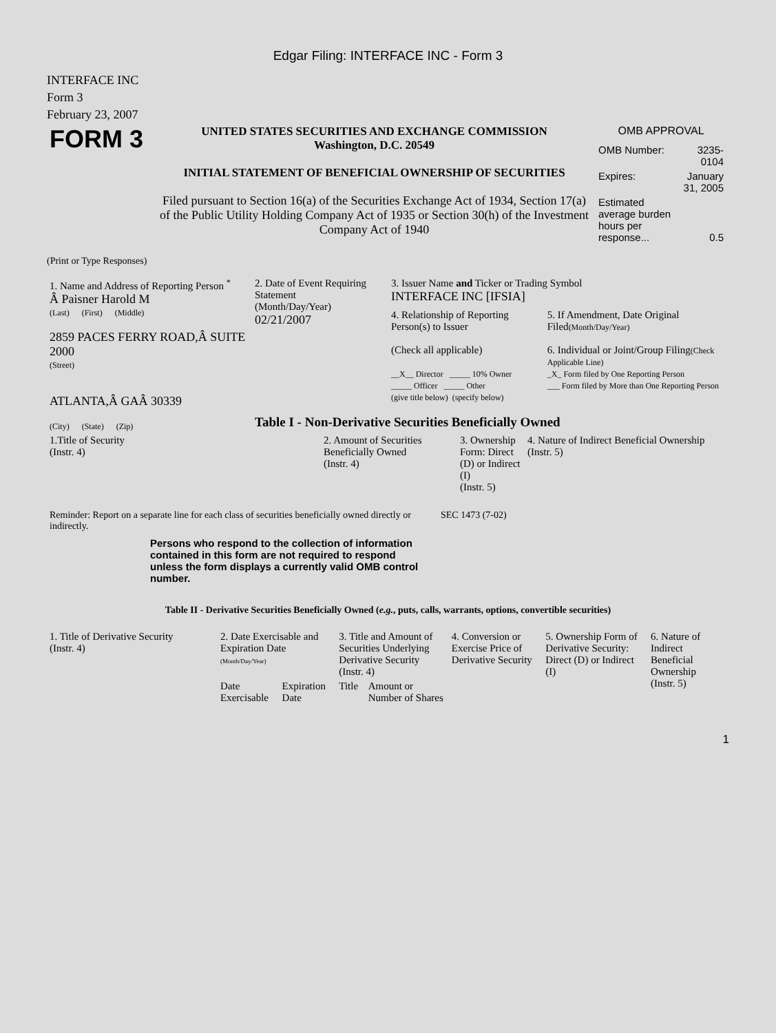Edgar Filing: INTERFACE INC - Form 3
INTERFACE INC
Form 3
February 23, 2007
| FORM 3 | UNITED STATES SECURITIES AND EXCHANGE COMMISSION Washington, D.C. 20549 INITIAL STATEMENT OF BENEFICIAL OWNERSHIP OF SECURITIES Filed pursuant to Section 16(a) of the Securities Exchange Act of 1934, Section 17(a) of the Public Utility Holding Company Act of 1935 or Section 30(h) of the Investment Company Act of 1940 | OMB APPROVAL / OMB Number: / 3235-0104 / / Expires: / January 31, 2005 / / Estimated average burden hours per response... / 0.5 / |
(Print or Type Responses)
| 1. Name and Address of Reporting Person <sup>*</sup> Â Paisner Harold M (Last) (First) (Middle) 2859 PACES FERRY ROAD,Â SUITE 2000 (Street) ATLANTA,Â GAÂ 30339 (City) (State) (Zip) | 2. Date of Event Requiring Statement (Month/Day/Year) 02/21/2007 | 3. Issuer Name and Ticker or Trading Symbol INTERFACE INC [IFSIA] | |
| | | 4. Relationship of Reporting Person(s) to Issuer (Check all applicable) __X__ Director _____ 10% Owner _____ Officer _____ Other (give title below) (specify below) | 5. If Amendment, Date Original Filed (Month/Day/Year) 6. Individual or Joint/Group Filing (Check Applicable Line) _X_ Form filed by One Reporting Person ___ Form filed by More than One Reporting Person |
| | Table I - Non-Derivative Securities Beneficially Owned | | |
| 1.Title of Security (Instr. 4) | 2. Amount of Securities Beneficially Owned (Instr. 4) | 3. Ownership Form: Direct (D) or Indirect (I) (Instr. 5) | 4. Nature of Indirect Beneficial Ownership (Instr. 5) |
| --- | --- | --- | --- |
| Reminder: Report on a separate line for each class of securities beneficially owned directly or indirectly. | SEC 1473 (7-02) |
Persons who respond to the collection of information contained in this form are not required to respond unless the form displays a currently valid OMB control number.
Table II - Derivative Securities Beneficially Owned (e.g., puts, calls, warrants, options, convertible securities)
| 1. Title of Derivative Security (Instr. 4) | 2. Date Exercisable and Expiration Date (Month/Day/Year) | | 3. Title and Amount of Securities Underlying Derivative Security (Instr. 4) | | 4. Conversion or Exercise Price of Derivative Security | 5. Ownership Form of Derivative Security: Direct (D) or Indirect (I) | 6. Nature of Indirect Beneficial Ownership (Instr. 5) |
| --- | --- | --- | --- | --- | --- | --- | --- |
| | Date Exercisable | Expiration Date | Title | Amount or Number of Shares | | | |
1